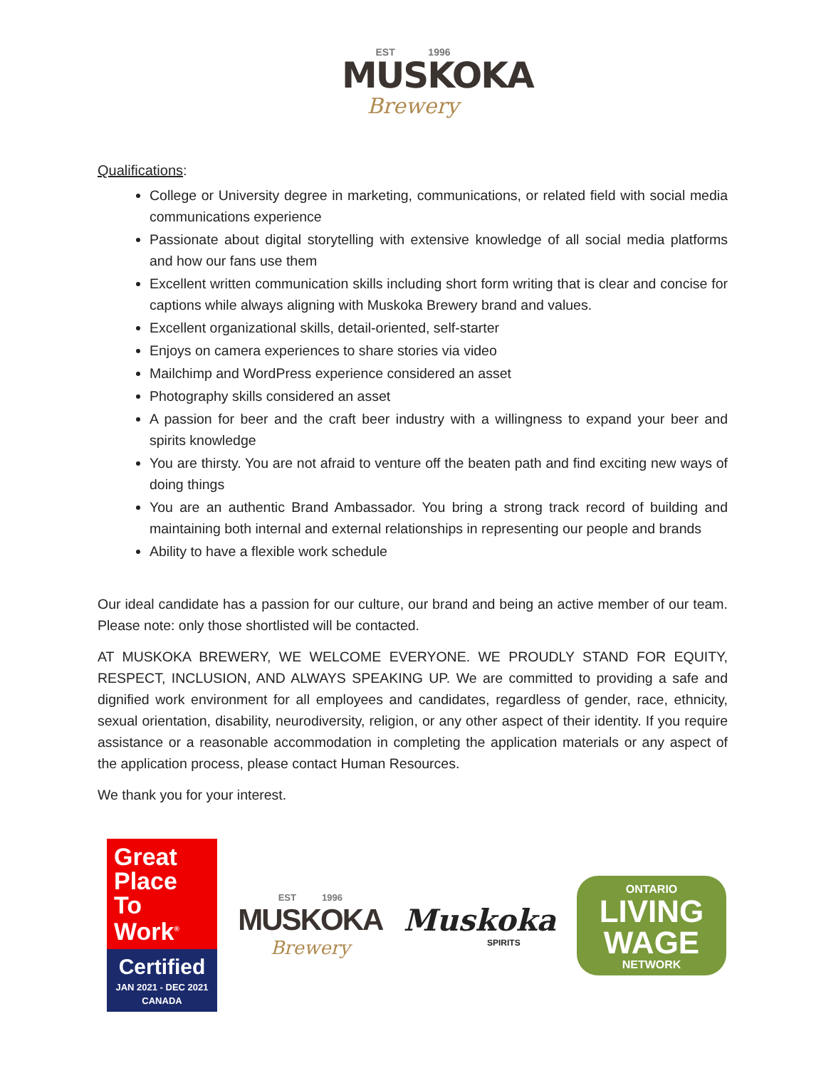EST 1996
MUSKOKA
Brewery
Qualifications:
College or University degree in marketing, communications, or related field with social media communications experience
Passionate about digital storytelling with extensive knowledge of all social media platforms and how our fans use them
Excellent written communication skills including short form writing that is clear and concise for captions while always aligning with Muskoka Brewery brand and values.
Excellent organizational skills, detail-oriented, self-starter
Enjoys on camera experiences to share stories via video
Mailchimp and WordPress experience considered an asset
Photography skills considered an asset
A passion for beer and the craft beer industry with a willingness to expand your beer and spirits knowledge
You are thirsty. You are not afraid to venture off the beaten path and find exciting new ways of doing things
You are an authentic Brand Ambassador. You bring a strong track record of building and maintaining both internal and external relationships in representing our people and brands
Ability to have a flexible work schedule
Our ideal candidate has a passion for our culture, our brand and being an active member of our team. Please note: only those shortlisted will be contacted.
AT MUSKOKA BREWERY, WE WELCOME EVERYONE. WE PROUDLY STAND FOR EQUITY, RESPECT, INCLUSION, AND ALWAYS SPEAKING UP. We are committed to providing a safe and dignified work environment for all employees and candidates, regardless of gender, race, ethnicity, sexual orientation, disability, neurodiversity, religion, or any other aspect of their identity. If you require assistance or a reasonable accommodation in completing the application materials or any aspect of the application process, please contact Human Resources.
We thank you for your interest.
Great Place To Work<sup>®</sup>
Certified
JAN 2021 - DEC 2021
CANADA
EST 1996
MUSKOKA
Brewery
Muskoka
SPIRITS
ONTARIO
LIVING
WAGE
NETWORK